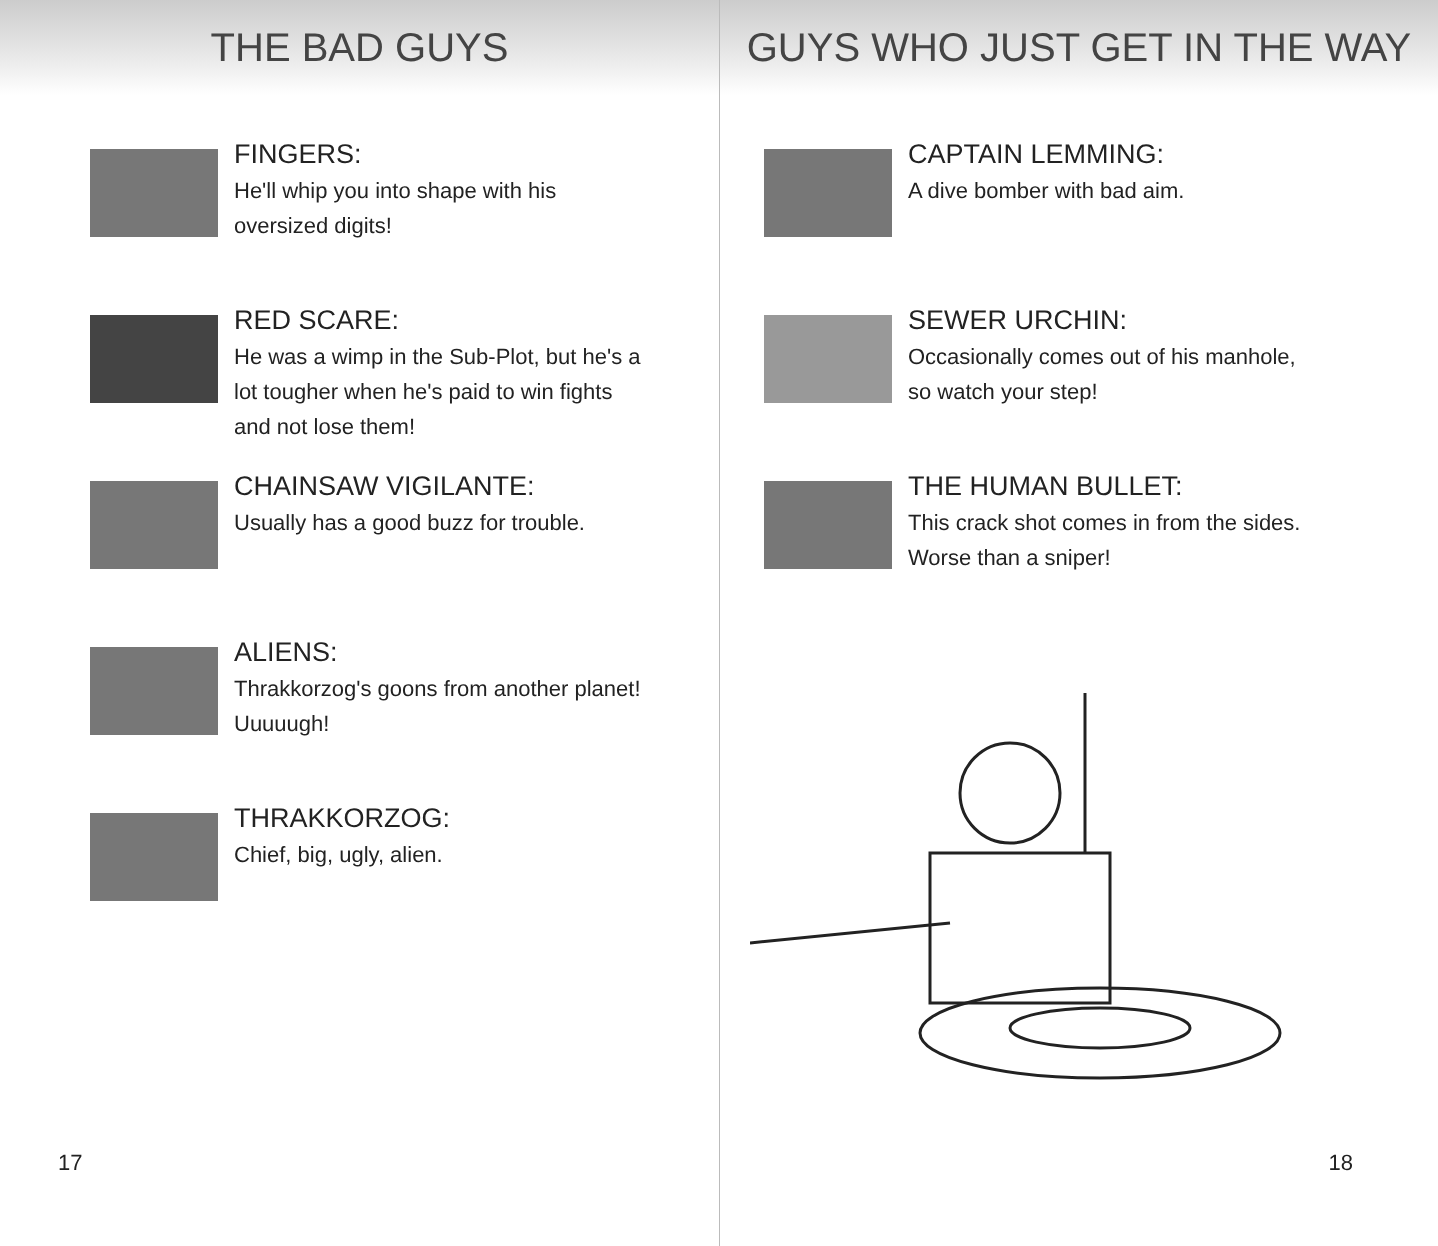THE BAD GUYS
FINGERS:
He'll whip you into shape with his oversized digits!
RED SCARE:
He was a wimp in the Sub-Plot, but he's a lot tougher when he's paid to win fights and not lose them!
CHAINSAW VIGILANTE:
Usually has a good buzz for trouble.
ALIENS:
Thrakkorzog's goons from another planet! Uuuuugh!
THRAKKORZOG:
Chief, big, ugly, alien.
17
GUYS WHO JUST GET IN THE WAY
CAPTAIN LEMMING:
A dive bomber with bad aim.
SEWER URCHIN:
Occasionally comes out of his manhole, so watch your step!
THE HUMAN BULLET:
This crack shot comes in from the sides. Worse than a sniper!
18